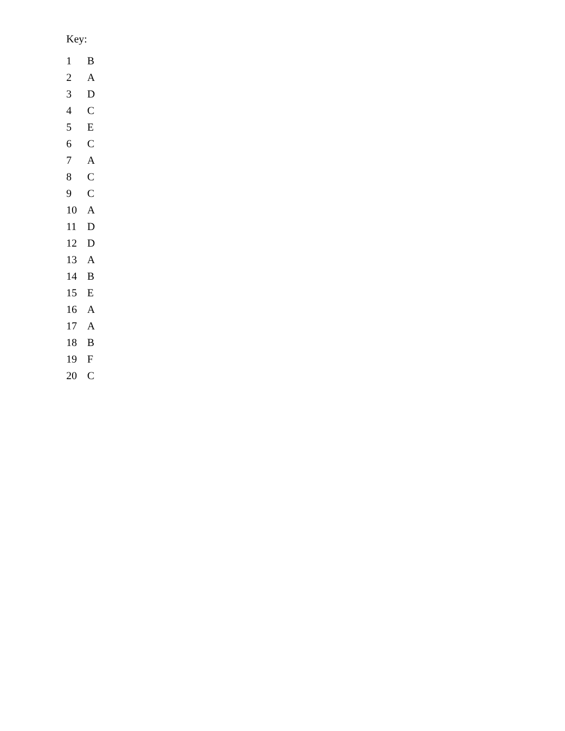Key:
| 1 | B |
| 2 | A |
| 3 | D |
| 4 | C |
| 5 | E |
| 6 | C |
| 7 | A |
| 8 | C |
| 9 | C |
| 10 | A |
| 11 | D |
| 12 | D |
| 13 | A |
| 14 | B |
| 15 | E |
| 16 | A |
| 17 | A |
| 18 | B |
| 19 | F |
| 20 | C |